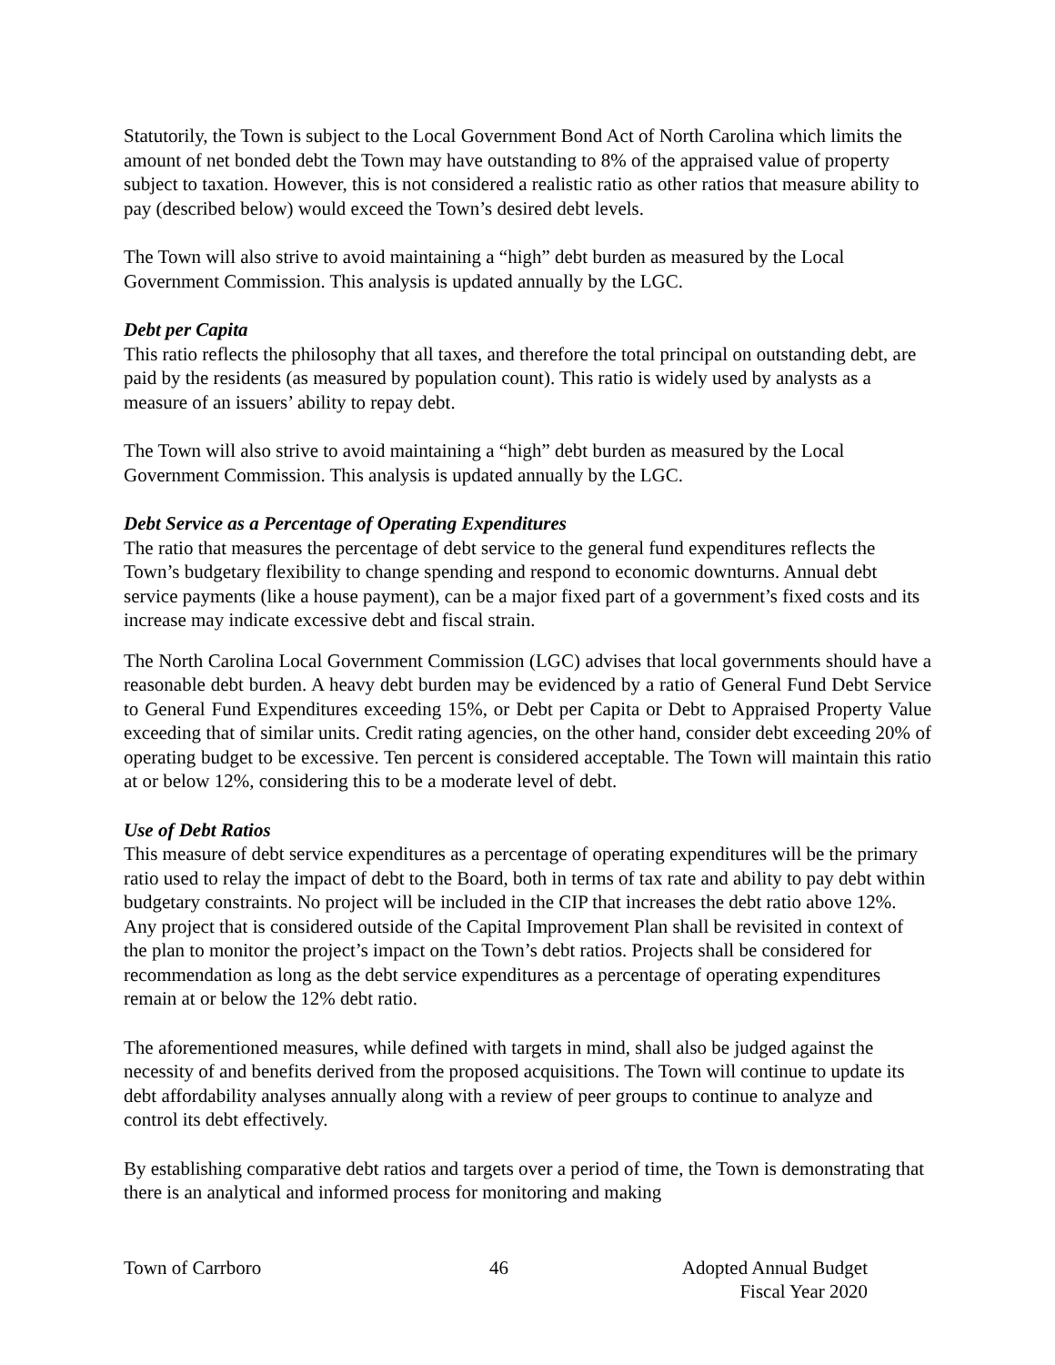Statutorily, the Town is subject to the Local Government Bond Act of North Carolina which limits the amount of net bonded debt the Town may have outstanding to 8% of the appraised value of property subject to taxation. However, this is not considered a realistic ratio as other ratios that measure ability to pay (described below) would exceed the Town’s desired debt levels.
The Town will also strive to avoid maintaining a “high” debt burden as measured by the Local Government Commission. This analysis is updated annually by the LGC.
Debt per Capita
This ratio reflects the philosophy that all taxes, and therefore the total principal on outstanding debt, are paid by the residents (as measured by population count). This ratio is widely used by analysts as a measure of an issuers’ ability to repay debt.
The Town will also strive to avoid maintaining a “high” debt burden as measured by the Local Government Commission. This analysis is updated annually by the LGC.
Debt Service as a Percentage of Operating Expenditures
The ratio that measures the percentage of debt service to the general fund expenditures reflects the Town’s budgetary flexibility to change spending and respond to economic downturns. Annual debt service payments (like a house payment), can be a major fixed part of a government’s fixed costs and its increase may indicate excessive debt and fiscal strain.
The North Carolina Local Government Commission (LGC) advises that local governments should have a reasonable debt burden. A heavy debt burden may be evidenced by a ratio of General Fund Debt Service to General Fund Expenditures exceeding 15%, or Debt per Capita or Debt to Appraised Property Value exceeding that of similar units. Credit rating agencies, on the other hand, consider debt exceeding 20% of operating budget to be excessive. Ten percent is considered acceptable. The Town will maintain this ratio at or below 12%, considering this to be a moderate level of debt.
Use of Debt Ratios
This measure of debt service expenditures as a percentage of operating expenditures will be the primary ratio used to relay the impact of debt to the Board, both in terms of tax rate and ability to pay debt within budgetary constraints. No project will be included in the CIP that increases the debt ratio above 12%. Any project that is considered outside of the Capital Improvement Plan shall be revisited in context of the plan to monitor the project’s impact on the Town’s debt ratios. Projects shall be considered for recommendation as long as the debt service expenditures as a percentage of operating expenditures remain at or below the 12% debt ratio.
The aforementioned measures, while defined with targets in mind, shall also be judged against the necessity of and benefits derived from the proposed acquisitions. The Town will continue to update its debt affordability analyses annually along with a review of peer groups to continue to analyze and control its debt effectively.
By establishing comparative debt ratios and targets over a period of time, the Town is demonstrating that there is an analytical and informed process for monitoring and making
Town of Carrboro 46 Adopted Annual Budget
Fiscal Year 2020